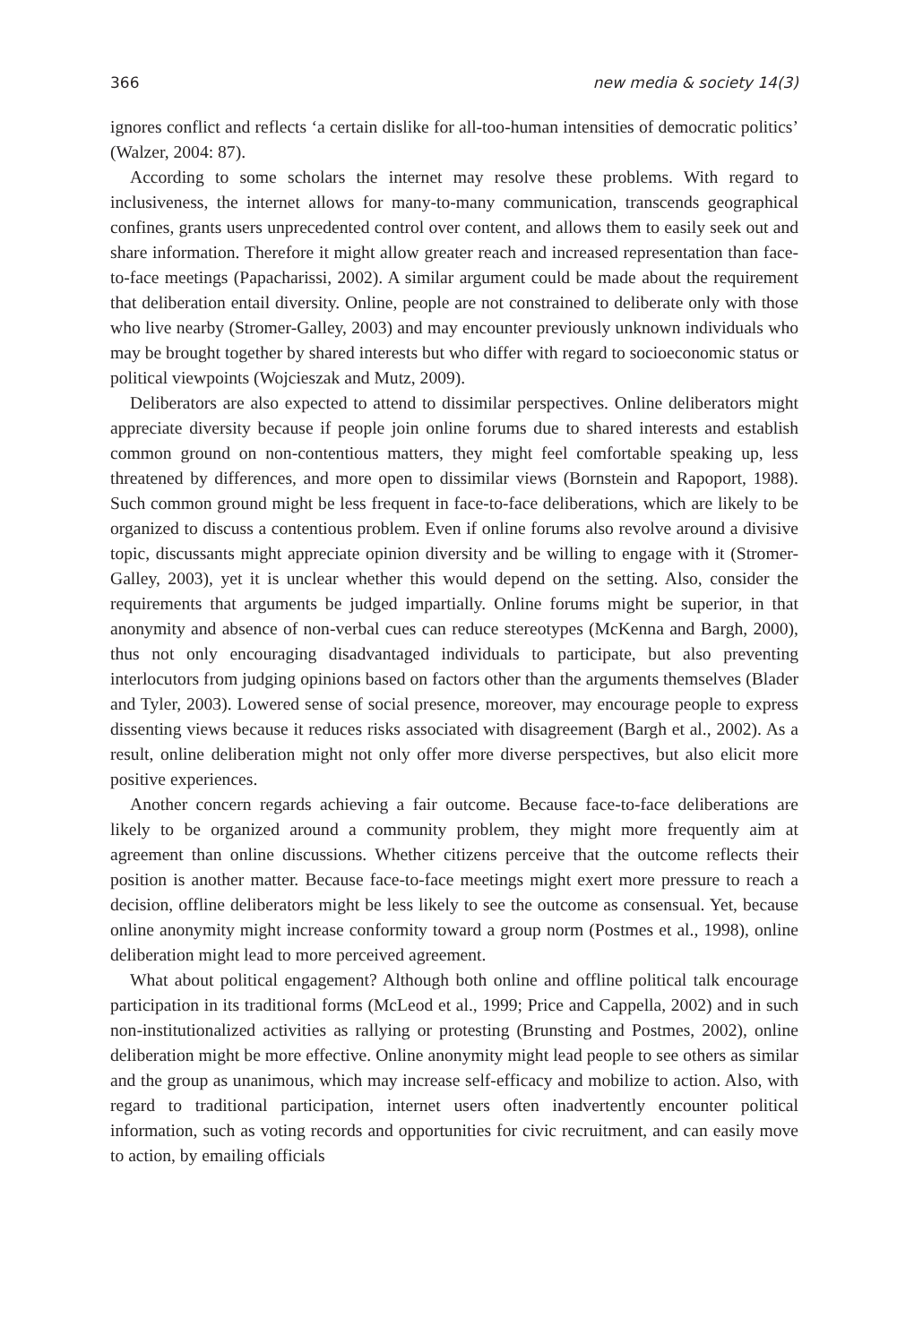366 new media & society 14(3)
ignores conflict and reflects ‘a certain dislike for all-too-human intensities of democratic politics’ (Walzer, 2004: 87).
According to some scholars the internet may resolve these problems. With regard to inclusiveness, the internet allows for many-to-many communication, transcends geographical confines, grants users unprecedented control over content, and allows them to easily seek out and share information. Therefore it might allow greater reach and increased representation than face-to-face meetings (Papacharissi, 2002). A similar argument could be made about the requirement that deliberation entail diversity. Online, people are not constrained to deliberate only with those who live nearby (Stromer-Galley, 2003) and may encounter previously unknown individuals who may be brought together by shared interests but who differ with regard to socioeconomic status or political viewpoints (Wojcieszak and Mutz, 2009).
Deliberators are also expected to attend to dissimilar perspectives. Online deliberators might appreciate diversity because if people join online forums due to shared interests and establish common ground on non-contentious matters, they might feel comfortable speaking up, less threatened by differences, and more open to dissimilar views (Bornstein and Rapoport, 1988). Such common ground might be less frequent in face-to-face deliberations, which are likely to be organized to discuss a contentious problem. Even if online forums also revolve around a divisive topic, discussants might appreciate opinion diversity and be willing to engage with it (Stromer-Galley, 2003), yet it is unclear whether this would depend on the setting. Also, consider the requirements that arguments be judged impartially. Online forums might be superior, in that anonymity and absence of non-verbal cues can reduce stereotypes (McKenna and Bargh, 2000), thus not only encouraging disadvantaged individuals to participate, but also preventing interlocutors from judging opinions based on factors other than the arguments themselves (Blader and Tyler, 2003). Lowered sense of social presence, moreover, may encourage people to express dissenting views because it reduces risks associated with disagreement (Bargh et al., 2002). As a result, online deliberation might not only offer more diverse perspectives, but also elicit more positive experiences.
Another concern regards achieving a fair outcome. Because face-to-face deliberations are likely to be organized around a community problem, they might more frequently aim at agreement than online discussions. Whether citizens perceive that the outcome reflects their position is another matter. Because face-to-face meetings might exert more pressure to reach a decision, offline deliberators might be less likely to see the outcome as consensual. Yet, because online anonymity might increase conformity toward a group norm (Postmes et al., 1998), online deliberation might lead to more perceived agreement.
What about political engagement? Although both online and offline political talk encourage participation in its traditional forms (McLeod et al., 1999; Price and Cappella, 2002) and in such non-institutionalized activities as rallying or protesting (Brunsting and Postmes, 2002), online deliberation might be more effective. Online anonymity might lead people to see others as similar and the group as unanimous, which may increase self-efficacy and mobilize to action. Also, with regard to traditional participation, internet users often inadvertently encounter political information, such as voting records and opportunities for civic recruitment, and can easily move to action, by emailing officials